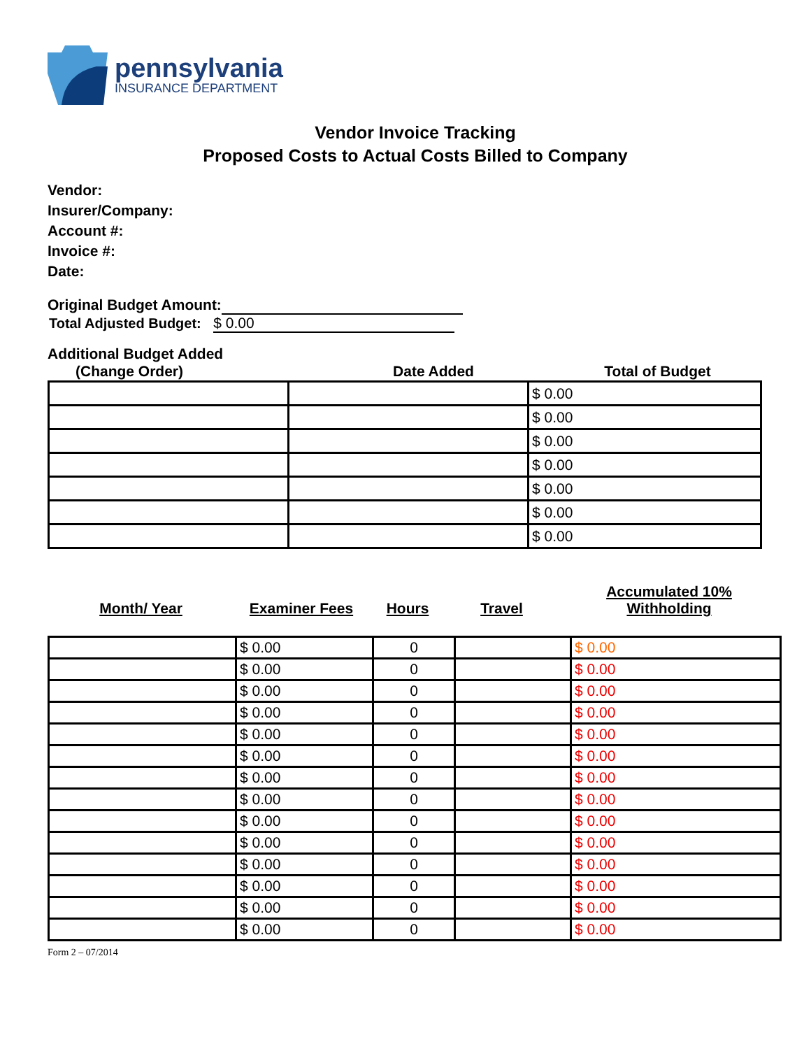pennsylvania
INSURANCE DEPARTMENT
Vendor Invoice Tracking
Proposed Costs to Actual Costs Billed to Company
Vendor:
Insurer/Company:
Account #:
Invoice #:
Date:
Original Budget Amount:
Total Adjusted Budget: $ 0.00
Additional Budget Added
| (Change Order) | Date Added | Total of Budget |
| | | $ 0.00 |
| | | $ 0.00 |
| | | $ 0.00 |
| | | $ 0.00 |
| | | $ 0.00 |
| | | $ 0.00 |
| | | $ 0.00 |
| Month/ Year | Examiner Fees | Hours | Travel | Accumulated 10% Withholding |
| | $ 0.00 | 0 | | $ 0.00 |
| | $ 0.00 | 0 | | $ 0.00 |
| | $ 0.00 | 0 | | $ 0.00 |
| | $ 0.00 | 0 | | $ 0.00 |
| | $ 0.00 | 0 | | $ 0.00 |
| | $ 0.00 | 0 | | $ 0.00 |
| | $ 0.00 | 0 | | $ 0.00 |
| | $ 0.00 | 0 | | $ 0.00 |
| | $ 0.00 | 0 | | $ 0.00 |
| | $ 0.00 | 0 | | $ 0.00 |
| | $ 0.00 | 0 | | $ 0.00 |
| | $ 0.00 | 0 | | $ 0.00 |
| | $ 0.00 | 0 | | $ 0.00 |
| | $ 0.00 | 0 | | $ 0.00 |
Form 2 – 07/2014